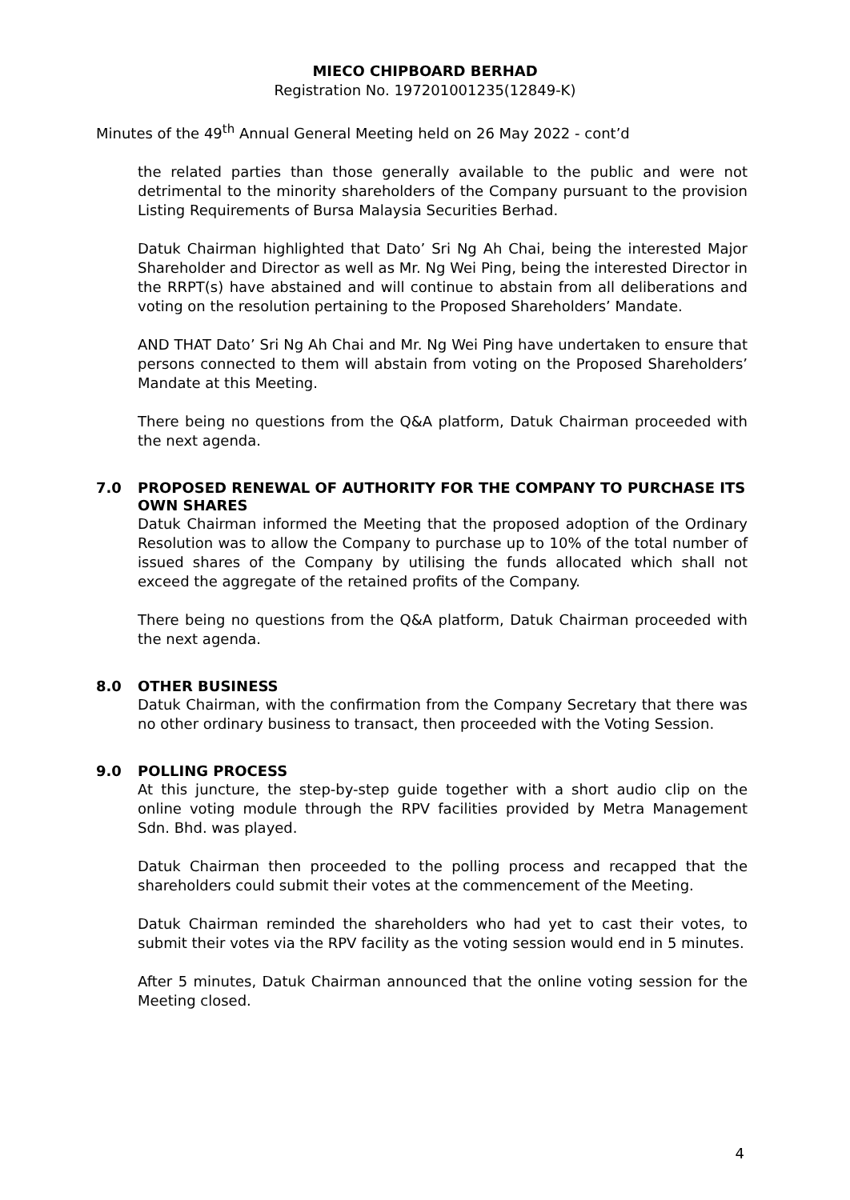MIECO CHIPBOARD BERHAD
Registration No. 197201001235(12849-K)
Minutes of the 49<sup>th</sup> Annual General Meeting held on 26 May 2022 - cont’d
the related parties than those generally available to the public and were not detrimental to the minority shareholders of the Company pursuant to the provision Listing Requirements of Bursa Malaysia Securities Berhad.
Datuk Chairman highlighted that Dato’ Sri Ng Ah Chai, being the interested Major Shareholder and Director as well as Mr. Ng Wei Ping, being the interested Director in the RRPT(s) have abstained and will continue to abstain from all deliberations and voting on the resolution pertaining to the Proposed Shareholders’ Mandate.
AND THAT Dato’ Sri Ng Ah Chai and Mr. Ng Wei Ping have undertaken to ensure that persons connected to them will abstain from voting on the Proposed Shareholders’ Mandate at this Meeting.
There being no questions from the Q&A platform, Datuk Chairman proceeded with the next agenda.
7.0 PROPOSED RENEWAL OF AUTHORITY FOR THE COMPANY TO PURCHASE ITS OWN SHARES
Datuk Chairman informed the Meeting that the proposed adoption of the Ordinary Resolution was to allow the Company to purchase up to 10% of the total number of issued shares of the Company by utilising the funds allocated which shall not exceed the aggregate of the retained profits of the Company.
There being no questions from the Q&A platform, Datuk Chairman proceeded with the next agenda.
8.0 OTHER BUSINESS
Datuk Chairman, with the confirmation from the Company Secretary that there was no other ordinary business to transact, then proceeded with the Voting Session.
9.0 POLLING PROCESS
At this juncture, the step-by-step guide together with a short audio clip on the online voting module through the RPV facilities provided by Metra Management Sdn. Bhd. was played.
Datuk Chairman then proceeded to the polling process and recapped that the shareholders could submit their votes at the commencement of the Meeting.
Datuk Chairman reminded the shareholders who had yet to cast their votes, to submit their votes via the RPV facility as the voting session would end in 5 minutes.
After 5 minutes, Datuk Chairman announced that the online voting session for the Meeting closed.
4